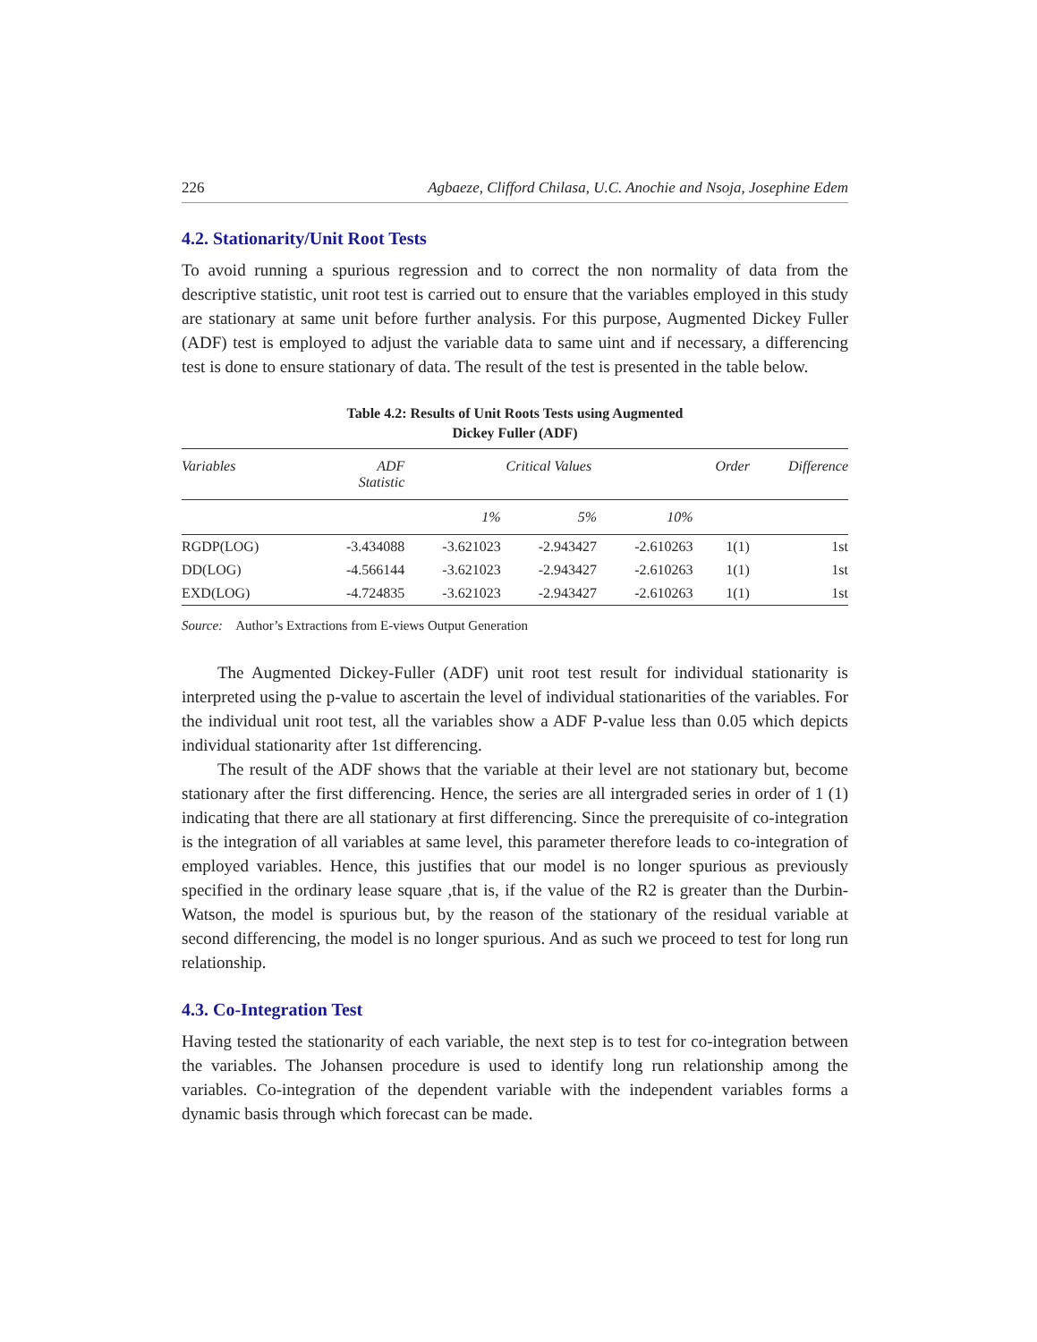226 Agbaeze, Clifford Chilasa, U.C. Anochie and Nsoja, Josephine Edem
4.2. Stationarity/Unit Root Tests
To avoid running a spurious regression and to correct the non normality of data from the descriptive statistic, unit root test is carried out to ensure that the variables employed in this study are stationary at same unit before further analysis. For this purpose, Augmented Dickey Fuller (ADF) test is employed to adjust the variable data to same uint and if necessary, a differencing test is done to ensure stationary of data. The result of the test is presented in the table below.
Table 4.2: Results of Unit Roots Tests using Augmented
Dickey Fuller (ADF)
| Variables | ADF Statistic | Critical Values | | | Order | Difference |
| --- | --- | --- | --- | --- | --- | --- |
| | | 1% | 5% | 10% | | |
| RGDP(LOG) | -3.434088 | -3.621023 | -2.943427 | -2.610263 | 1(1) | 1st |
| DD(LOG) | -4.566144 | -3.621023 | -2.943427 | -2.610263 | 1(1) | 1st |
| EXD(LOG) | -4.724835 | -3.621023 | -2.943427 | -2.610263 | 1(1) | 1st |
Source: Author’s Extractions from E-views Output Generation
The Augmented Dickey-Fuller (ADF) unit root test result for individual stationarity is interpreted using the p-value to ascertain the level of individual stationarities of the variables. For the individual unit root test, all the variables show a ADF P-value less than 0.05 which depicts individual stationarity after 1st differencing.
The result of the ADF shows that the variable at their level are not stationary but, become stationary after the first differencing. Hence, the series are all intergraded series in order of 1 (1) indicating that there are all stationary at first differencing. Since the prerequisite of co-integration is the integration of all variables at same level, this parameter therefore leads to co-integration of employed variables. Hence, this justifies that our model is no longer spurious as previously specified in the ordinary lease square ,that is, if the value of the R2 is greater than the Durbin-Watson, the model is spurious but, by the reason of the stationary of the residual variable at second differencing, the model is no longer spurious. And as such we proceed to test for long run relationship.
4.3. Co-Integration Test
Having tested the stationarity of each variable, the next step is to test for co-integration between the variables. The Johansen procedure is used to identify long run relationship among the variables. Co-integration of the dependent variable with the independent variables forms a dynamic basis through which forecast can be made.